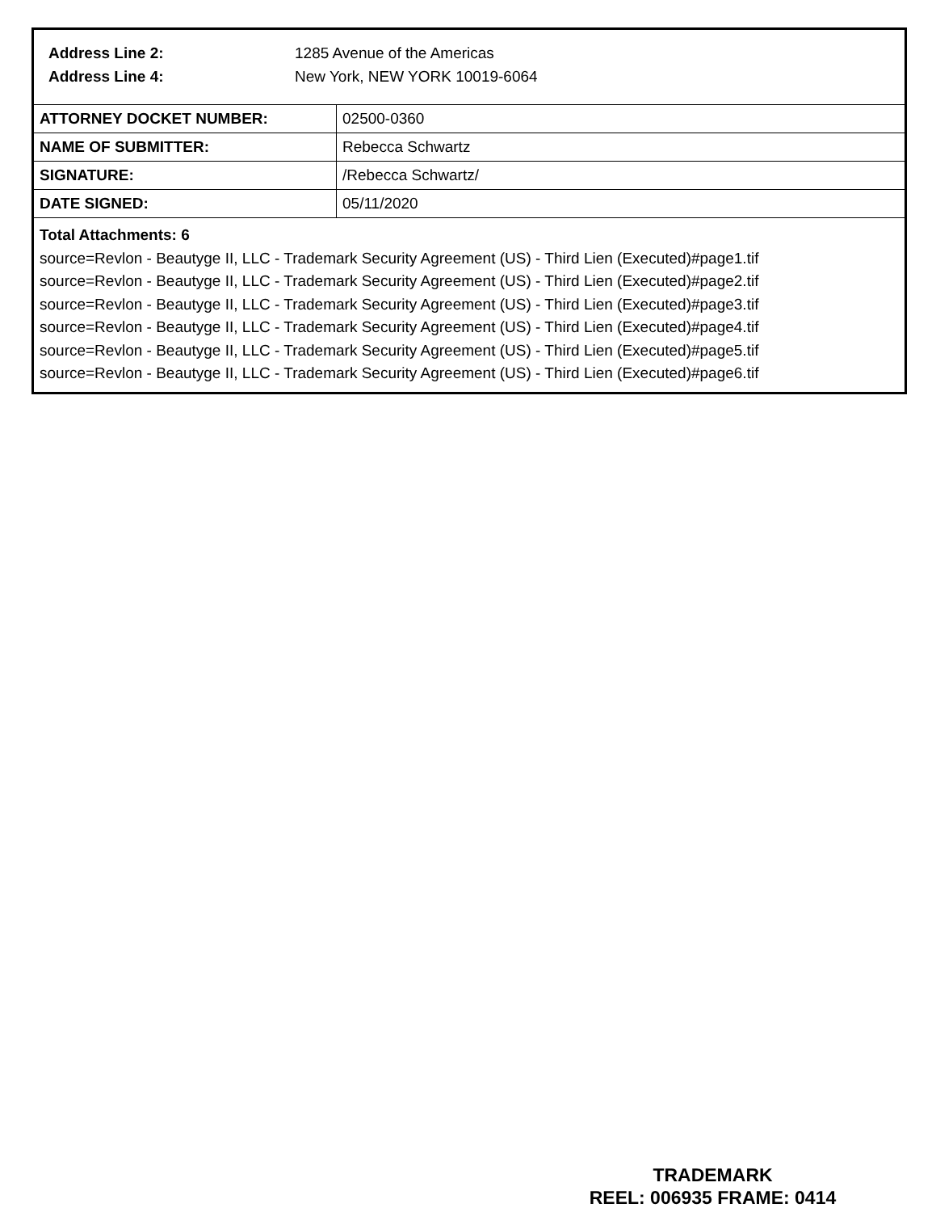Address Line 2: 1285 Avenue of the Americas
Address Line 4: New York, NEW YORK 10019-6064
| ATTORNEY DOCKET NUMBER: | 02500-0360 |
| NAME OF SUBMITTER: | Rebecca Schwartz |
| SIGNATURE: | /Rebecca Schwartz/ |
| DATE SIGNED: | 05/11/2020 |
Total Attachments: 6
source=Revlon - Beautyge II, LLC - Trademark Security Agreement (US) - Third Lien (Executed)#page1.tif
source=Revlon - Beautyge II, LLC - Trademark Security Agreement (US) - Third Lien (Executed)#page2.tif
source=Revlon - Beautyge II, LLC - Trademark Security Agreement (US) - Third Lien (Executed)#page3.tif
source=Revlon - Beautyge II, LLC - Trademark Security Agreement (US) - Third Lien (Executed)#page4.tif
source=Revlon - Beautyge II, LLC - Trademark Security Agreement (US) - Third Lien (Executed)#page5.tif
source=Revlon - Beautyge II, LLC - Trademark Security Agreement (US) - Third Lien (Executed)#page6.tif
TRADEMARK
REEL: 006935 FRAME: 0414